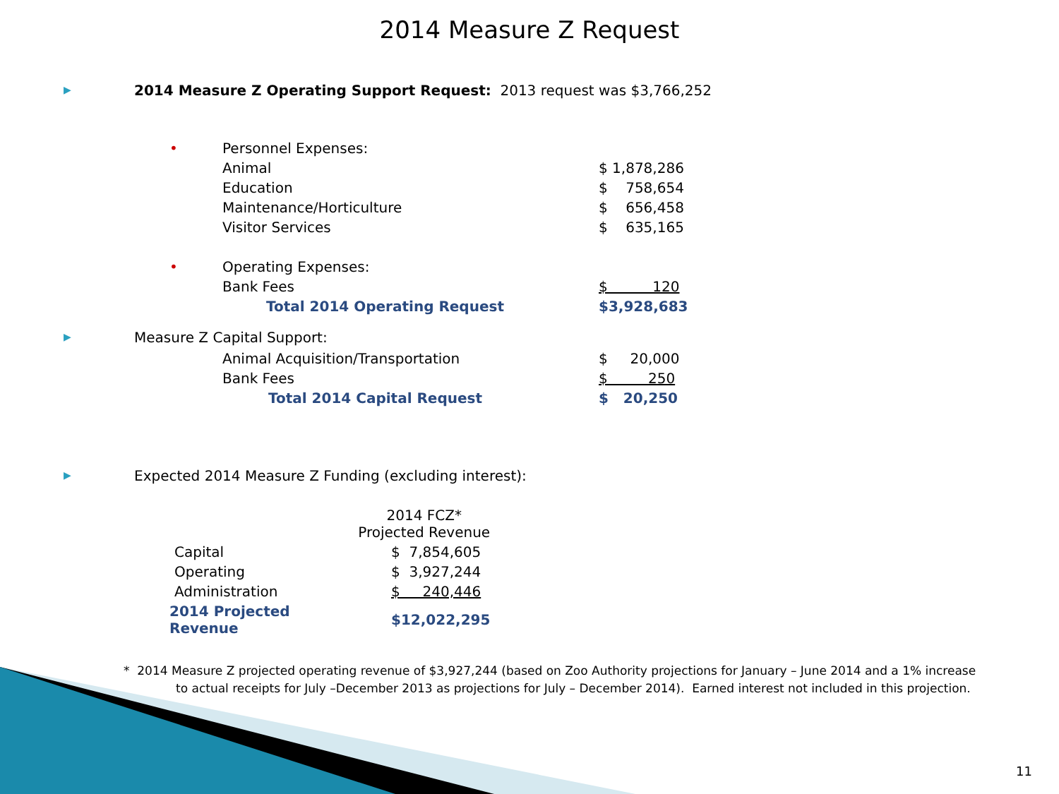2014 Measure Z Request
▶ 2014 Measure Z Operating Support Request: 2013 request was $3,766,252
| • | Personnel Expenses: | |
| | Animal | $ 1,878,286 |
| | Education | $ 758,654 |
| | Maintenance/Horticulture | $ 656,458 |
| | Visitor Services | $ 635,165 |
| • | Operating Expenses: | |
| | Bank Fees | $ 120 |
| | Total 2014 Operating Request | $3,928,683 |
▶ Measure Z Capital Support:
| Animal Acquisition/Transportation | $ 20,000 |
| Bank Fees | $ 250 |
| Total 2014 Capital Request | $ 20,250 |
▶ Expected 2014 Measure Z Funding (excluding interest):
| | 2014 FCZ* Projected Revenue |
| Capital | $ 7,854,605 |
| Operating | $ 3,927,244 |
| Administration | $ 240,446 |
| 2014 Projected Revenue | $12,022,295 |
* 2014 Measure Z projected operating revenue of $3,927,244 (based on Zoo Authority projections for January – June 2014 and a 1% increase to actual receipts for July –December 2013 as projections for July – December 2014). Earned interest not included in this projection.
11